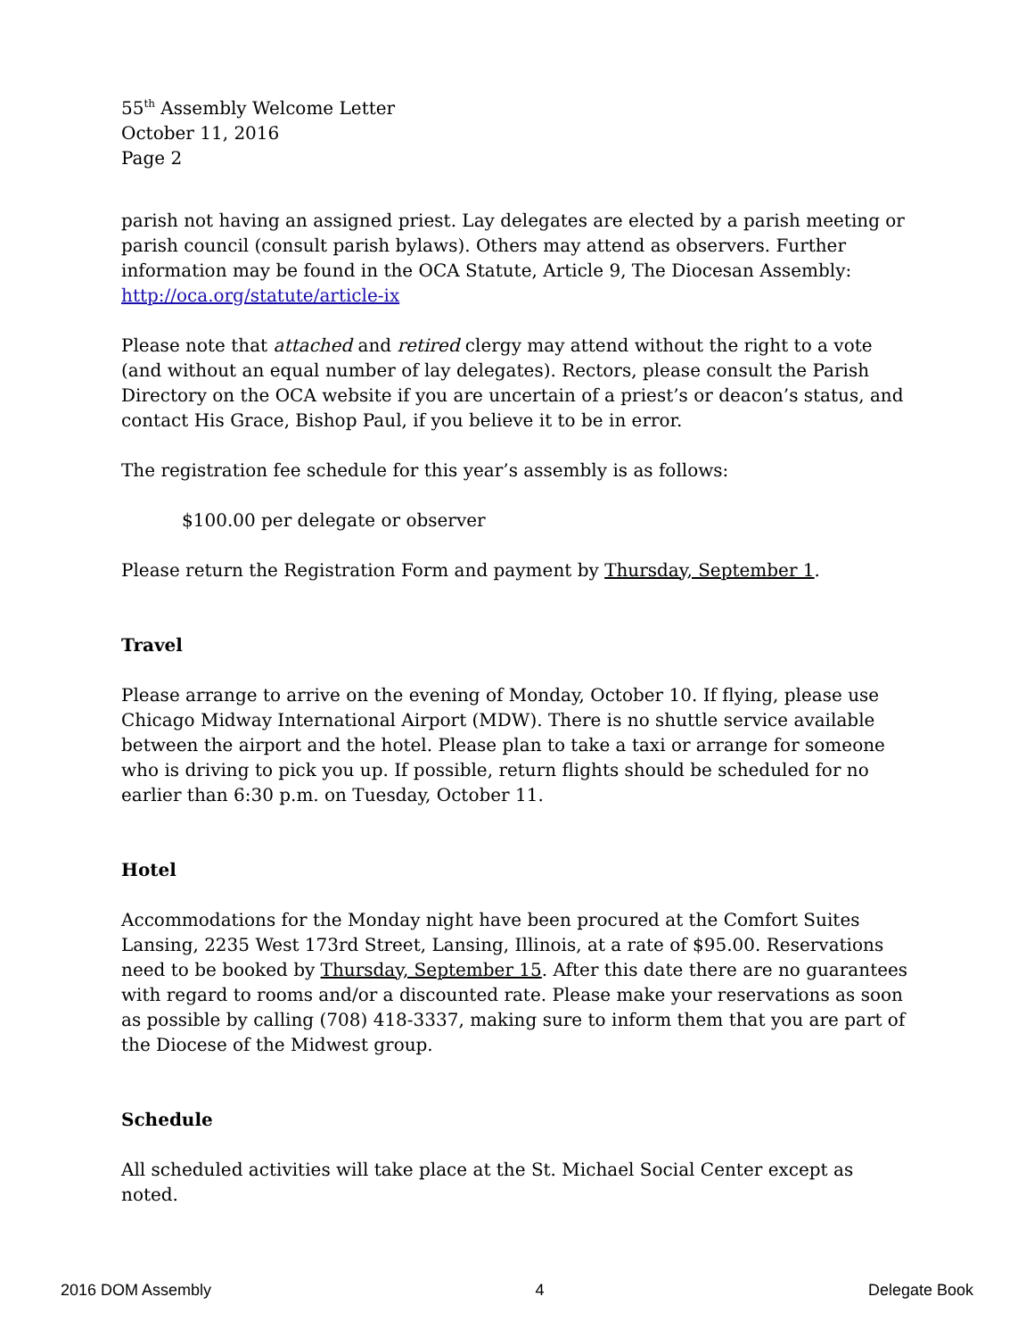55<sup>th</sup> Assembly Welcome Letter
October 11, 2016
Page 2
parish not having an assigned priest. Lay delegates are elected by a parish meeting or parish council (consult parish bylaws). Others may attend as observers. Further information may be found in the OCA Statute, Article 9, The Diocesan Assembly: http://oca.org/statute/article-ix
Please note that attached and retired clergy may attend without the right to a vote (and without an equal number of lay delegates). Rectors, please consult the Parish Directory on the OCA website if you are uncertain of a priest’s or deacon’s status, and contact His Grace, Bishop Paul, if you believe it to be in error.
The registration fee schedule for this year’s assembly is as follows:
$100.00 per delegate or observer
Please return the Registration Form and payment by Thursday, September 1.
Travel
Please arrange to arrive on the evening of Monday, October 10. If flying, please use Chicago Midway International Airport (MDW). There is no shuttle service available between the airport and the hotel. Please plan to take a taxi or arrange for someone who is driving to pick you up. If possible, return flights should be scheduled for no earlier than 6:30 p.m. on Tuesday, October 11.
Hotel
Accommodations for the Monday night have been procured at the Comfort Suites Lansing, 2235 West 173rd Street, Lansing, Illinois, at a rate of $95.00. Reservations need to be booked by Thursday, September 15. After this date there are no guarantees with regard to rooms and/or a discounted rate. Please make your reservations as soon as possible by calling (708) 418-3337, making sure to inform them that you are part of the Diocese of the Midwest group.
Schedule
All scheduled activities will take place at the St. Michael Social Center except as noted.
2016 DOM Assembly 4 Delegate Book